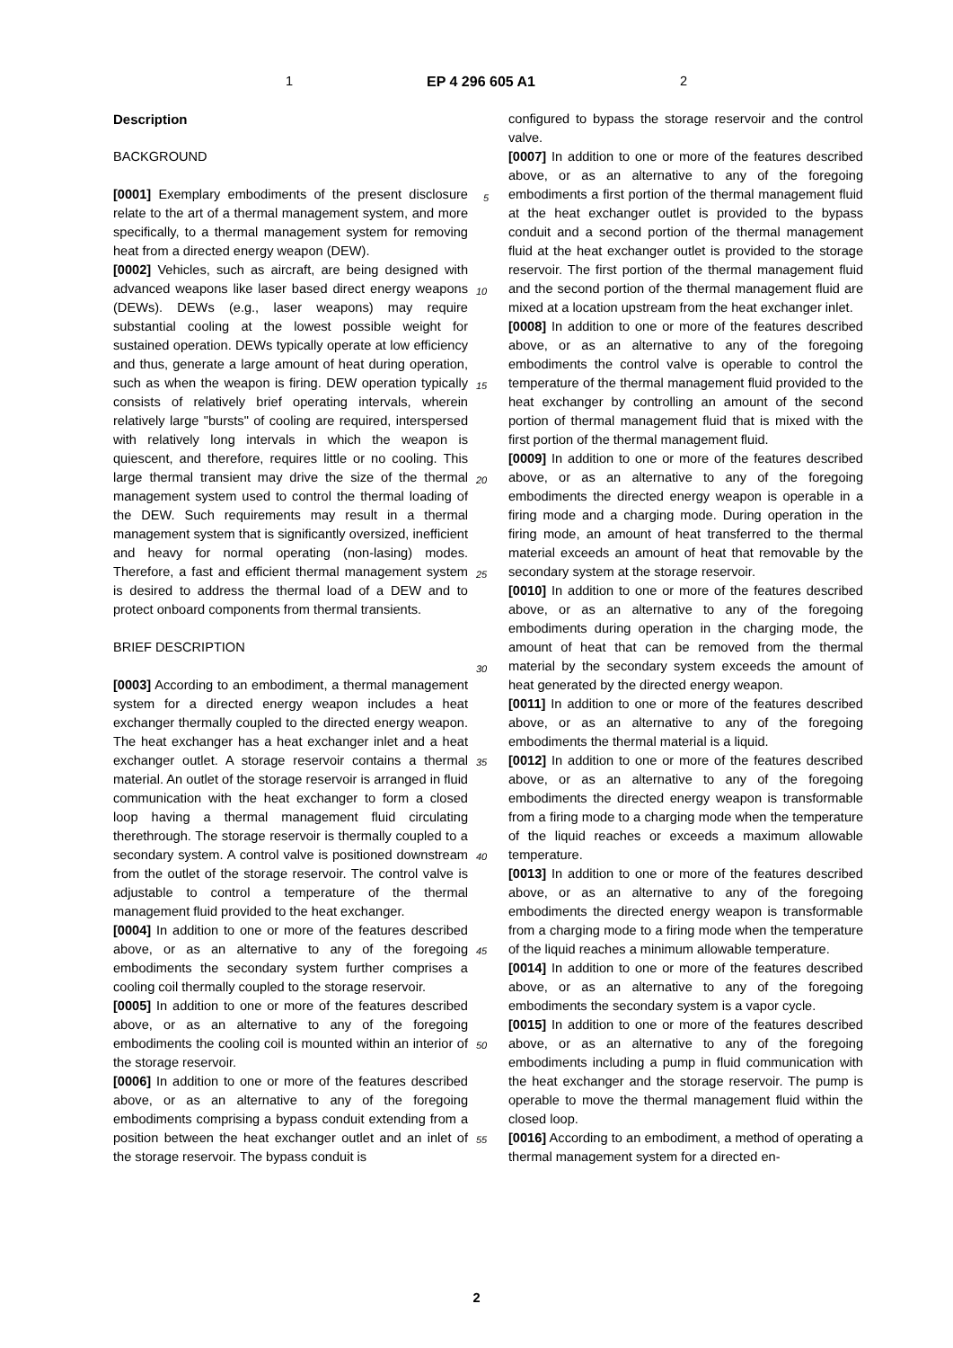1 EP 4 296 605 A1 2
Description
BACKGROUND
[0001] Exemplary embodiments of the present disclosure relate to the art of a thermal management system, and more specifically, to a thermal management system for removing heat from a directed energy weapon (DEW).
[0002] Vehicles, such as aircraft, are being designed with advanced weapons like laser based direct energy weapons (DEWs). DEWs (e.g., laser weapons) may require substantial cooling at the lowest possible weight for sustained operation. DEWs typically operate at low efficiency and thus, generate a large amount of heat during operation, such as when the weapon is firing. DEW operation typically consists of relatively brief operating intervals, wherein relatively large "bursts" of cooling are required, interspersed with relatively long intervals in which the weapon is quiescent, and therefore, requires little or no cooling. This large thermal transient may drive the size of the thermal management system used to control the thermal loading of the DEW. Such requirements may result in a thermal management system that is significantly oversized, inefficient and heavy for normal operating (non-lasing) modes. Therefore, a fast and efficient thermal management system is desired to address the thermal load of a DEW and to protect onboard components from thermal transients.
BRIEF DESCRIPTION
[0003] According to an embodiment, a thermal management system for a directed energy weapon includes a heat exchanger thermally coupled to the directed energy weapon. The heat exchanger has a heat exchanger inlet and a heat exchanger outlet. A storage reservoir contains a thermal material. An outlet of the storage reservoir is arranged in fluid communication with the heat exchanger to form a closed loop having a thermal management fluid circulating therethrough. The storage reservoir is thermally coupled to a secondary system. A control valve is positioned downstream from the outlet of the storage reservoir. The control valve is adjustable to control a temperature of the thermal management fluid provided to the heat exchanger.
[0004] In addition to one or more of the features described above, or as an alternative to any of the foregoing embodiments the secondary system further comprises a cooling coil thermally coupled to the storage reservoir.
[0005] In addition to one or more of the features described above, or as an alternative to any of the foregoing embodiments the cooling coil is mounted within an interior of the storage reservoir.
[0006] In addition to one or more of the features described above, or as an alternative to any of the foregoing embodiments comprising a bypass conduit extending from a position between the heat exchanger outlet and an inlet of the storage reservoir. The bypass conduit is
configured to bypass the storage reservoir and the control valve.
[0007] In addition to one or more of the features described above, or as an alternative to any of the foregoing embodiments a first portion of the thermal management fluid at the heat exchanger outlet is provided to the bypass conduit and a second portion of the thermal management fluid at the heat exchanger outlet is provided to the storage reservoir. The first portion of the thermal management fluid and the second portion of the thermal management fluid are mixed at a location upstream from the heat exchanger inlet.
[0008] In addition to one or more of the features described above, or as an alternative to any of the foregoing embodiments the control valve is operable to control the temperature of the thermal management fluid provided to the heat exchanger by controlling an amount of the second portion of thermal management fluid that is mixed with the first portion of the thermal management fluid.
[0009] In addition to one or more of the features described above, or as an alternative to any of the foregoing embodiments the directed energy weapon is operable in a firing mode and a charging mode. During operation in the firing mode, an amount of heat transferred to the thermal material exceeds an amount of heat that removable by the secondary system at the storage reservoir.
[0010] In addition to one or more of the features described above, or as an alternative to any of the foregoing embodiments during operation in the charging mode, the amount of heat that can be removed from the thermal material by the secondary system exceeds the amount of heat generated by the directed energy weapon.
[0011] In addition to one or more of the features described above, or as an alternative to any of the foregoing embodiments the thermal material is a liquid.
[0012] In addition to one or more of the features described above, or as an alternative to any of the foregoing embodiments the directed energy weapon is transformable from a firing mode to a charging mode when the temperature of the liquid reaches or exceeds a maximum allowable temperature.
[0013] In addition to one or more of the features described above, or as an alternative to any of the foregoing embodiments the directed energy weapon is transformable from a charging mode to a firing mode when the temperature of the liquid reaches a minimum allowable temperature.
[0014] In addition to one or more of the features described above, or as an alternative to any of the foregoing embodiments the secondary system is a vapor cycle.
[0015] In addition to one or more of the features described above, or as an alternative to any of the foregoing embodiments including a pump in fluid communication with the heat exchanger and the storage reservoir. The pump is operable to move the thermal management fluid within the closed loop.
[0016] According to an embodiment, a method of operating a thermal management system for a directed en-
5
10
15
20
25
30
35
40
45
50
55
2